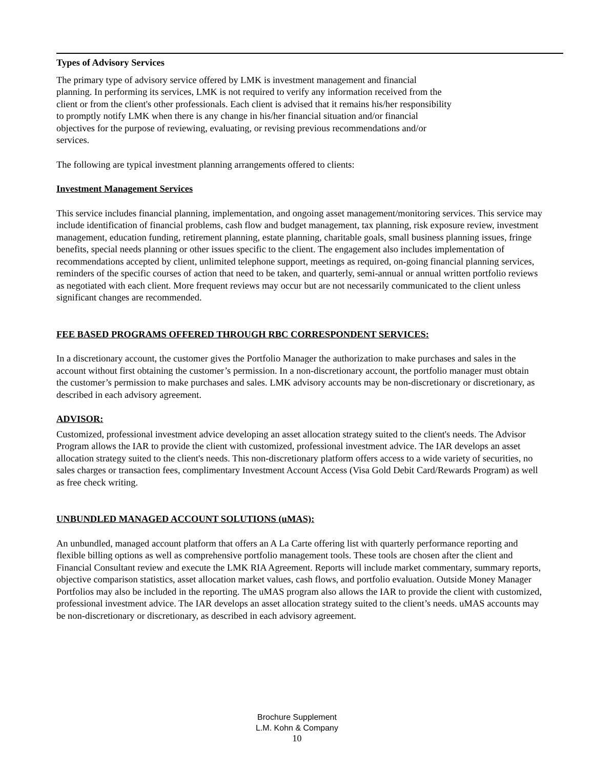Types of Advisory Services
The primary type of advisory service offered by LMK is investment management and financial
planning. In performing its services, LMK is not required to verify any information received from the
client or from the client's other professionals. Each client is advised that it remains his/her responsibility
to promptly notify LMK when there is any change in his/her financial situation and/or financial
objectives for the purpose of reviewing, evaluating, or revising previous recommendations and/or
services.
The following are typical investment planning arrangements offered to clients:
Investment Management Services
This service includes financial planning, implementation, and ongoing asset management/monitoring services. This service may include identification of financial problems, cash flow and budget management, tax planning, risk exposure review, investment management, education funding, retirement planning, estate planning, charitable goals, small business planning issues, fringe benefits, special needs planning or other issues specific to the client. The engagement also includes implementation of recommendations accepted by client, unlimited telephone support, meetings as required, on-going financial planning services, reminders of the specific courses of action that need to be taken, and quarterly, semi-annual or annual written portfolio reviews as negotiated with each client. More frequent reviews may occur but are not necessarily communicated to the client unless significant changes are recommended.
FEE BASED PROGRAMS OFFERED THROUGH RBC CORRESPONDENT SERVICES:
In a discretionary account, the customer gives the Portfolio Manager the authorization to make purchases and sales in the account without first obtaining the customer’s permission. In a non-discretionary account, the portfolio manager must obtain the customer’s permission to make purchases and sales. LMK advisory accounts may be non-discretionary or discretionary, as described in each advisory agreement.
ADVISOR:
Customized, professional investment advice developing an asset allocation strategy suited to the client's needs. The Advisor Program allows the IAR to provide the client with customized, professional investment advice. The IAR develops an asset allocation strategy suited to the client's needs. This non-discretionary platform offers access to a wide variety of securities, no sales charges or transaction fees, complimentary Investment Account Access (Visa Gold Debit Card/Rewards Program) as well as free check writing.
UNBUNDLED MANAGED ACCOUNT SOLUTIONS (uMAS):
An unbundled, managed account platform that offers an A La Carte offering list with quarterly performance reporting and flexible billing options as well as comprehensive portfolio management tools. These tools are chosen after the client and Financial Consultant review and execute the LMK RIA Agreement. Reports will include market commentary, summary reports, objective comparison statistics, asset allocation market values, cash flows, and portfolio evaluation. Outside Money Manager Portfolios may also be included in the reporting. The uMAS program also allows the IAR to provide the client with customized, professional investment advice. The IAR develops an asset allocation strategy suited to the client’s needs. uMAS accounts may be non-discretionary or discretionary, as described in each advisory agreement.
Brochure Supplement
L.M. Kohn & Company
10